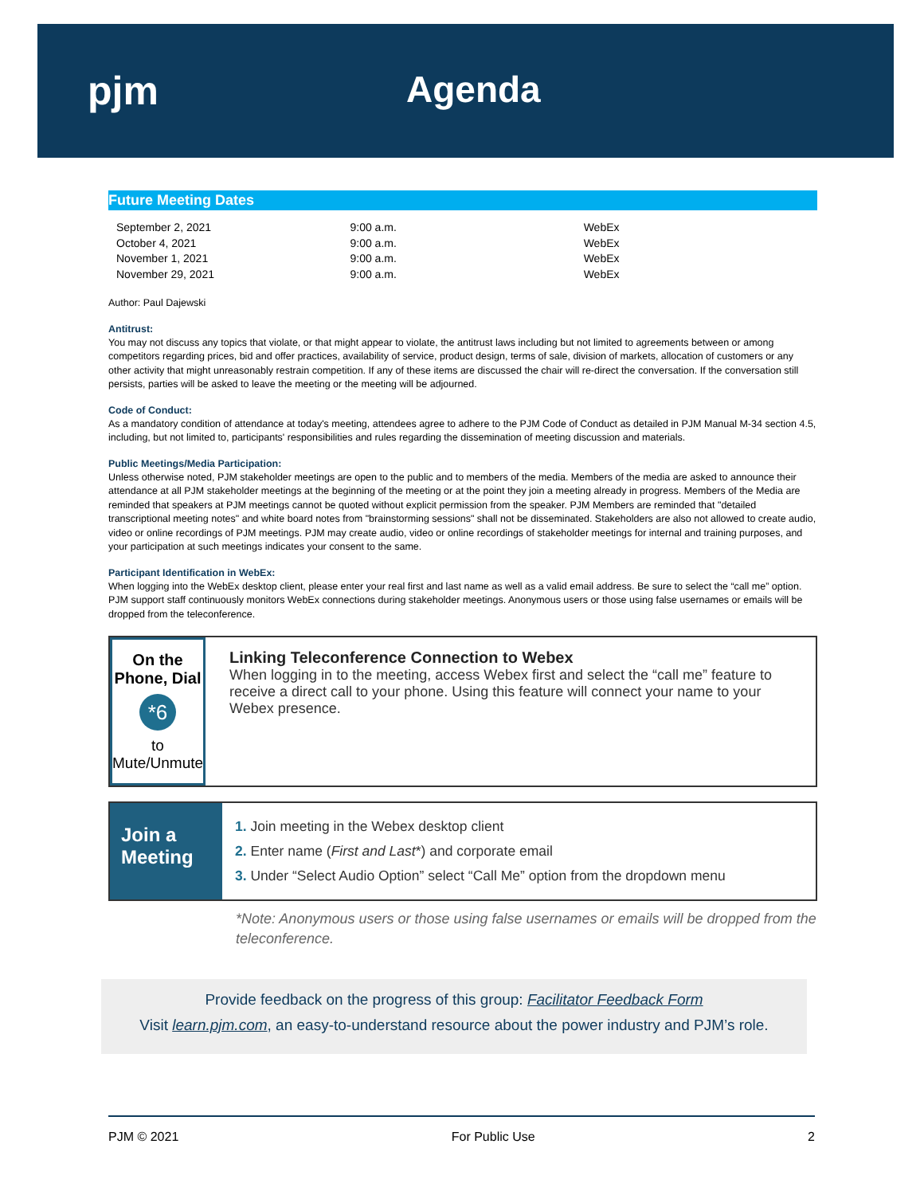pjm Agenda
Future Meeting Dates
| September 2, 2021 | 9:00 a.m. | WebEx |
| October 4, 2021 | 9:00 a.m. | WebEx |
| November 1, 2021 | 9:00 a.m. | WebEx |
| November 29, 2021 | 9:00 a.m. | WebEx |
Author: Paul Dajewski
Antitrust:
You may not discuss any topics that violate, or that might appear to violate, the antitrust laws including but not limited to agreements between or among competitors regarding prices, bid and offer practices, availability of service, product design, terms of sale, division of markets, allocation of customers or any other activity that might unreasonably restrain competition. If any of these items are discussed the chair will re-direct the conversation. If the conversation still persists, parties will be asked to leave the meeting or the meeting will be adjourned.
Code of Conduct:
As a mandatory condition of attendance at today's meeting, attendees agree to adhere to the PJM Code of Conduct as detailed in PJM Manual M-34 section 4.5, including, but not limited to, participants' responsibilities and rules regarding the dissemination of meeting discussion and materials.
Public Meetings/Media Participation:
Unless otherwise noted, PJM stakeholder meetings are open to the public and to members of the media. Members of the media are asked to announce their attendance at all PJM stakeholder meetings at the beginning of the meeting or at the point they join a meeting already in progress. Members of the Media are reminded that speakers at PJM meetings cannot be quoted without explicit permission from the speaker. PJM Members are reminded that "detailed transcriptional meeting notes" and white board notes from "brainstorming sessions" shall not be disseminated. Stakeholders are also not allowed to create audio, video or online recordings of PJM meetings. PJM may create audio, video or online recordings of stakeholder meetings for internal and training purposes, and your participation at such meetings indicates your consent to the same.
Participant Identification in WebEx:
When logging into the WebEx desktop client, please enter your real first and last name as well as a valid email address. Be sure to select the “call me” option. PJM support staff continuously monitors WebEx connections during stakeholder meetings. Anonymous users or those using false usernames or emails will be dropped from the teleconference.
On the Phone, Dial
*6
to Mute/Unmute
Linking Teleconference Connection to Webex
When logging in to the meeting, access Webex first and select the “call me” feature to receive a direct call to your phone. Using this feature will connect your name to your Webex presence.
Join a Meeting
1. Join meeting in the Webex desktop client
2. Enter name (First and Last*) and corporate email
3. Under “Select Audio Option” select “Call Me” option from the dropdown menu
*Note: Anonymous users or those using false usernames or emails will be dropped from the teleconference.
Provide feedback on the progress of this group: Facilitator Feedback Form
Visit learn.pjm.com, an easy-to-understand resource about the power industry and PJM’s role.
PJM © 2021 For Public Use 2